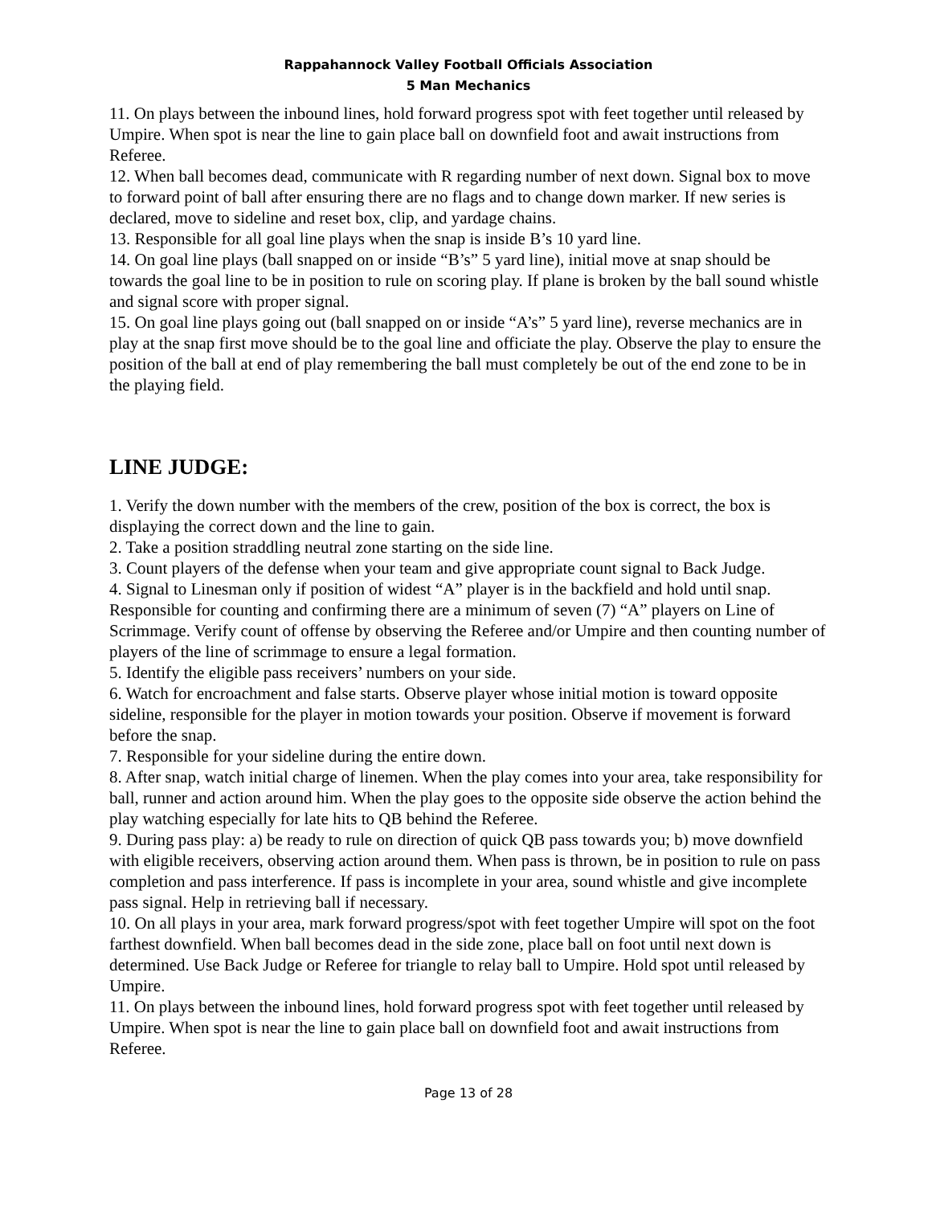Rappahannock Valley Football Officials Association
5 Man Mechanics
11. On plays between the inbound lines, hold forward progress spot with feet together until released by Umpire. When spot is near the line to gain place ball on downfield foot and await instructions from Referee.
12. When ball becomes dead, communicate with R regarding number of next down. Signal box to move to forward point of ball after ensuring there are no flags and to change down marker. If new series is declared, move to sideline and reset box, clip, and yardage chains.
13. Responsible for all goal line plays when the snap is inside B’s 10 yard line.
14. On goal line plays (ball snapped on or inside “B’s” 5 yard line), initial move at snap should be towards the goal line to be in position to rule on scoring play. If plane is broken by the ball sound whistle and signal score with proper signal.
15. On goal line plays going out (ball snapped on or inside “A’s” 5 yard line), reverse mechanics are in play at the snap first move should be to the goal line and officiate the play. Observe the play to ensure the position of the ball at end of play remembering the ball must completely be out of the end zone to be in the playing field.
LINE JUDGE:
1. Verify the down number with the members of the crew, position of the box is correct, the box is displaying the correct down and the line to gain.
2. Take a position straddling neutral zone starting on the side line.
3. Count players of the defense when your team and give appropriate count signal to Back Judge.
4. Signal to Linesman only if position of widest “A” player is in the backfield and hold until snap. Responsible for counting and confirming there are a minimum of seven (7) “A” players on Line of Scrimmage. Verify count of offense by observing the Referee and/or Umpire and then counting number of players of the line of scrimmage to ensure a legal formation.
5. Identify the eligible pass receivers’ numbers on your side.
6. Watch for encroachment and false starts. Observe player whose initial motion is toward opposite sideline, responsible for the player in motion towards your position. Observe if movement is forward before the snap.
7. Responsible for your sideline during the entire down.
8. After snap, watch initial charge of linemen. When the play comes into your area, take responsibility for ball, runner and action around him. When the play goes to the opposite side observe the action behind the play watching especially for late hits to QB behind the Referee.
9. During pass play: a) be ready to rule on direction of quick QB pass towards you; b) move downfield with eligible receivers, observing action around them. When pass is thrown, be in position to rule on pass completion and pass interference. If pass is incomplete in your area, sound whistle and give incomplete pass signal. Help in retrieving ball if necessary.
10. On all plays in your area, mark forward progress/spot with feet together Umpire will spot on the foot farthest downfield. When ball becomes dead in the side zone, place ball on foot until next down is determined. Use Back Judge or Referee for triangle to relay ball to Umpire. Hold spot until released by Umpire.
11. On plays between the inbound lines, hold forward progress spot with feet together until released by Umpire. When spot is near the line to gain place ball on downfield foot and await instructions from Referee.
Page 13 of 28